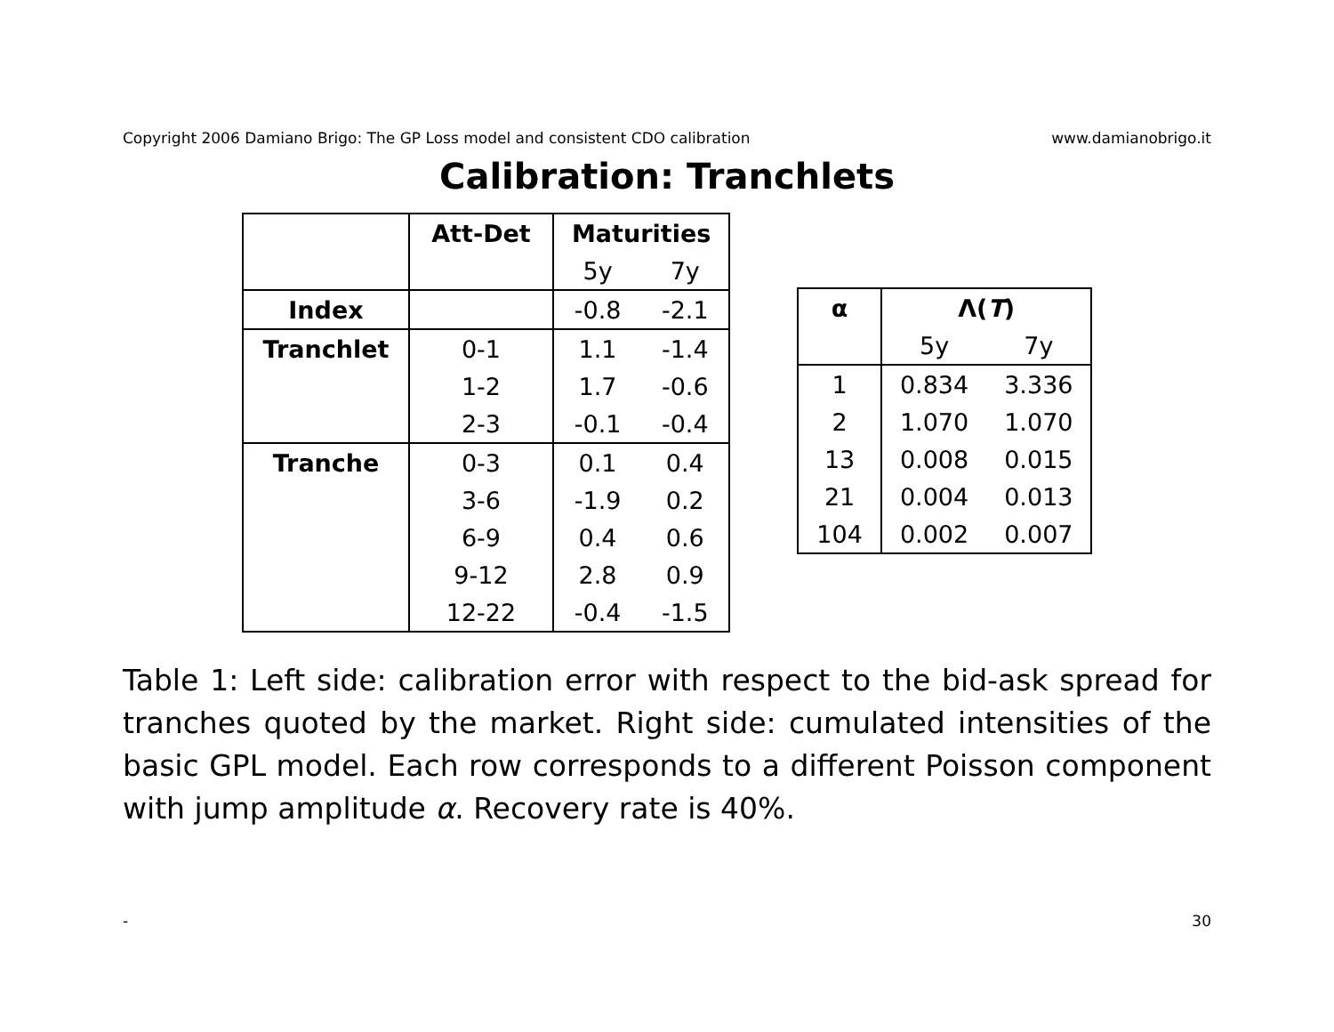Copyright 2006 Damiano Brigo: The GP Loss model and consistent CDO calibration www.damianobrigo.it
Calibration: Tranchlets
| | Att-Det | Maturities | |
| --- | --- | --- | --- |
| | | 5y | 7y |
| Index | | -0.8 | -2.1 |
| Tranchlet | 0-1 | 1.1 | -1.4 |
| | 1-2 | 1.7 | -0.6 |
| | 2-3 | -0.1 | -0.4 |
| Tranche | 0-3 | 0.1 | 0.4 |
| | 3-6 | -1.9 | 0.2 |
| | 6-9 | 0.4 | 0.6 |
| | 9-12 | 2.8 | 0.9 |
| | 12-22 | -0.4 | -1.5 |
| α | Λ( T ) | |
| --- | --- | --- |
| | 5y | 7y |
| 1 | 0.834 | 3.336 |
| 2 | 1.070 | 1.070 |
| 13 | 0.008 | 0.015 |
| 21 | 0.004 | 0.013 |
| 104 | 0.002 | 0.007 |
Table 1: Left side: calibration error with respect to the bid-ask spread for tranches quoted by the market. Right side: cumulated intensities of the basic GPL model. Each row corresponds to a different Poisson component with jump amplitude α. Recovery rate is 40%.
- 30